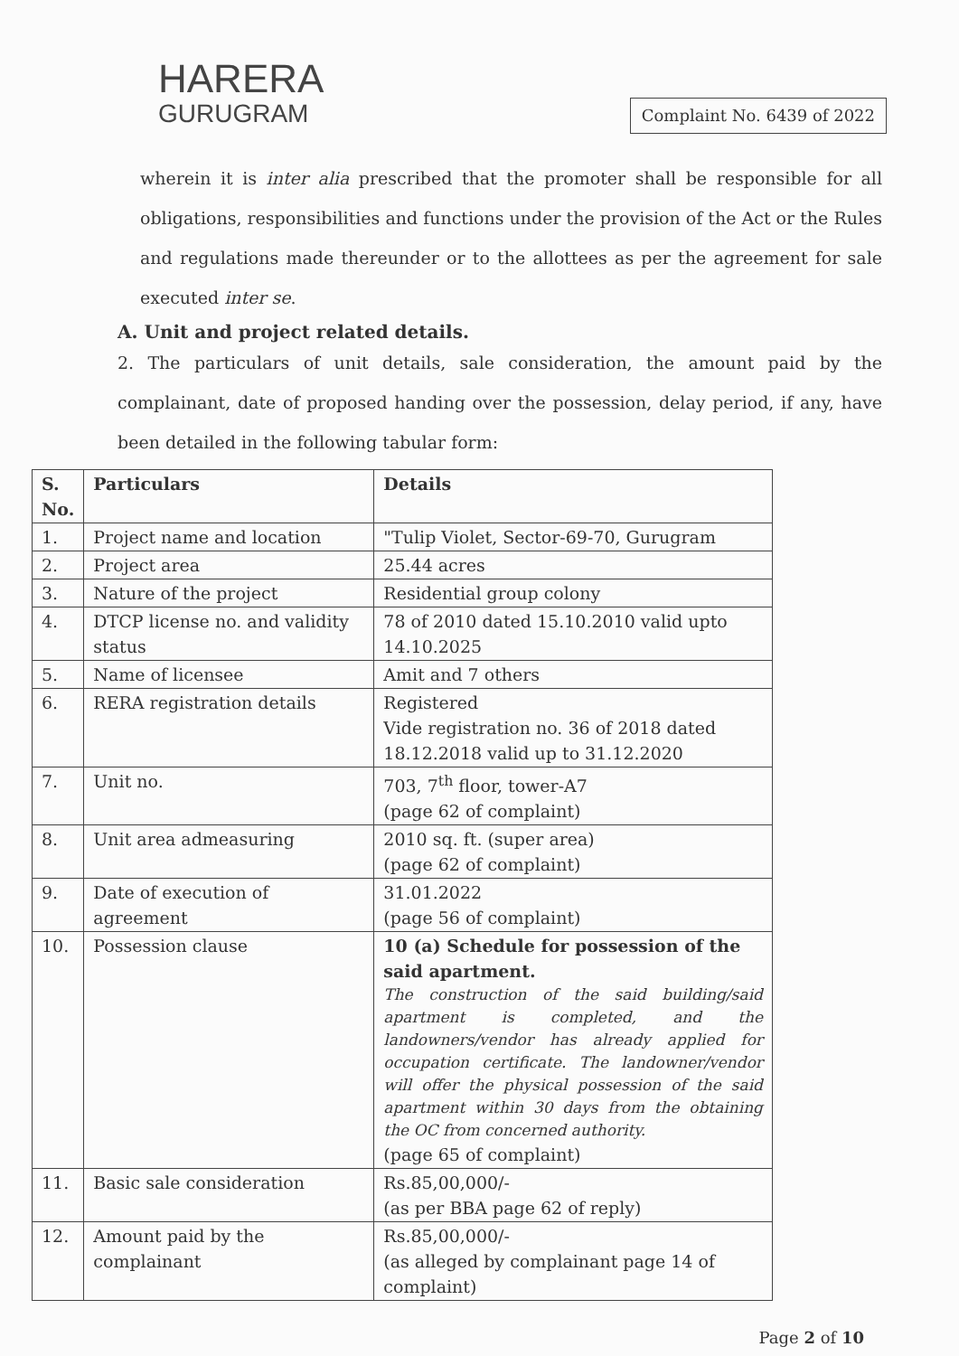HARERA
GURUGRAM
Complaint No. 6439 of 2022
wherein it is inter alia prescribed that the promoter shall be responsible for all obligations, responsibilities and functions under the provision of the Act or the Rules and regulations made thereunder or to the allottees as per the agreement for sale executed inter se.
A. Unit and project related details.
2. The particulars of unit details, sale consideration, the amount paid by the complainant, date of proposed handing over the possession, delay period, if any, have been detailed in the following tabular form:
| S. No. | Particulars | Details |
| --- | --- | --- |
| 1. | Project name and location | "Tulip Violet, Sector-69-70, Gurugram |
| 2. | Project area | 25.44 acres |
| 3. | Nature of the project | Residential group colony |
| 4. | DTCP license no. and validity status | 78 of 2010 dated 15.10.2010 valid upto 14.10.2025 |
| 5. | Name of licensee | Amit and 7 others |
| 6. | RERA registration details | Registered Vide registration no. 36 of 2018 dated 18.12.2018 valid up to 31.12.2020 |
| 7. | Unit no. | 703, 7<sup>th</sup> floor, tower-A7 (page 62 of complaint) |
| 8. | Unit area admeasuring | 2010 sq. ft. (super area) (page 62 of complaint) |
| 9. | Date of execution of agreement | 31.01.2022 (page 56 of complaint) |
| 10. | Possession clause | 10 (a) Schedule for possession of the said apartment. The construction of the said building/said apartment is completed, and the landowners/vendor has already applied for occupation certificate. The landowner/vendor will offer the physical possession of the said apartment within 30 days from the obtaining the OC from concerned authority. (page 65 of complaint) |
| 11. | Basic sale consideration | Rs.85,00,000/- (as per BBA page 62 of reply) |
| 12. | Amount paid by the complainant | Rs.85,00,000/- (as alleged by complainant page 14 of complaint) |
Page 2 of 10